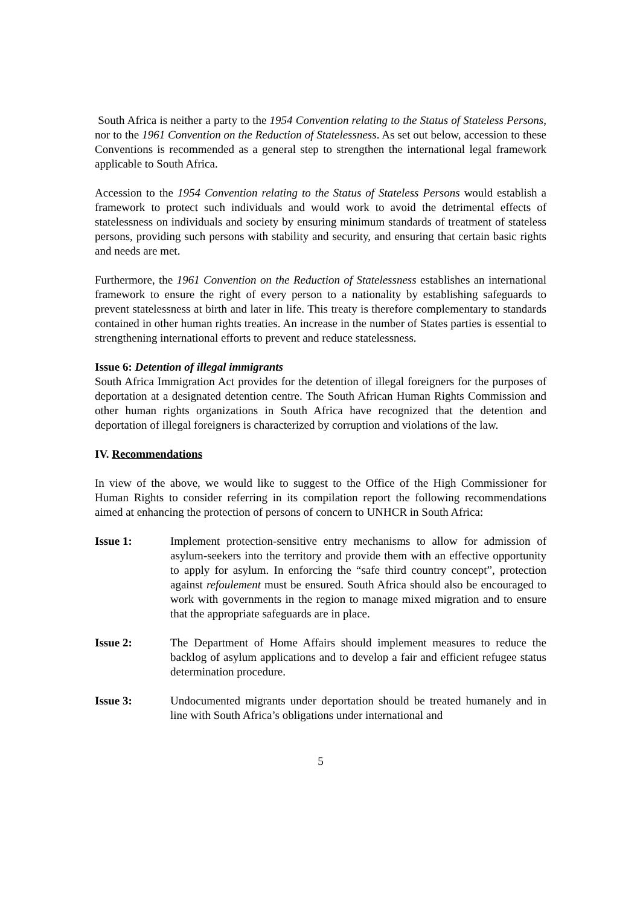South Africa is neither a party to the 1954 Convention relating to the Status of Stateless Persons, nor to the 1961 Convention on the Reduction of Statelessness. As set out below, accession to these Conventions is recommended as a general step to strengthen the international legal framework applicable to South Africa.
Accession to the 1954 Convention relating to the Status of Stateless Persons would establish a framework to protect such individuals and would work to avoid the detrimental effects of statelessness on individuals and society by ensuring minimum standards of treatment of stateless persons, providing such persons with stability and security, and ensuring that certain basic rights and needs are met.
Furthermore, the 1961 Convention on the Reduction of Statelessness establishes an international framework to ensure the right of every person to a nationality by establishing safeguards to prevent statelessness at birth and later in life. This treaty is therefore complementary to standards contained in other human rights treaties. An increase in the number of States parties is essential to strengthening international efforts to prevent and reduce statelessness.
Issue 6: Detention of illegal immigrants
South Africa Immigration Act provides for the detention of illegal foreigners for the purposes of deportation at a designated detention centre. The South African Human Rights Commission and other human rights organizations in South Africa have recognized that the detention and deportation of illegal foreigners is characterized by corruption and violations of the law.
IV. Recommendations
In view of the above, we would like to suggest to the Office of the High Commissioner for Human Rights to consider referring in its compilation report the following recommendations aimed at enhancing the protection of persons of concern to UNHCR in South Africa:
Issue 1: Implement protection-sensitive entry mechanisms to allow for admission of asylum-seekers into the territory and provide them with an effective opportunity to apply for asylum. In enforcing the “safe third country concept”, protection against refoulement must be ensured. South Africa should also be encouraged to work with governments in the region to manage mixed migration and to ensure that the appropriate safeguards are in place.
Issue 2: The Department of Home Affairs should implement measures to reduce the backlog of asylum applications and to develop a fair and efficient refugee status determination procedure.
Issue 3: Undocumented migrants under deportation should be treated humanely and in line with South Africa’s obligations under international and
5